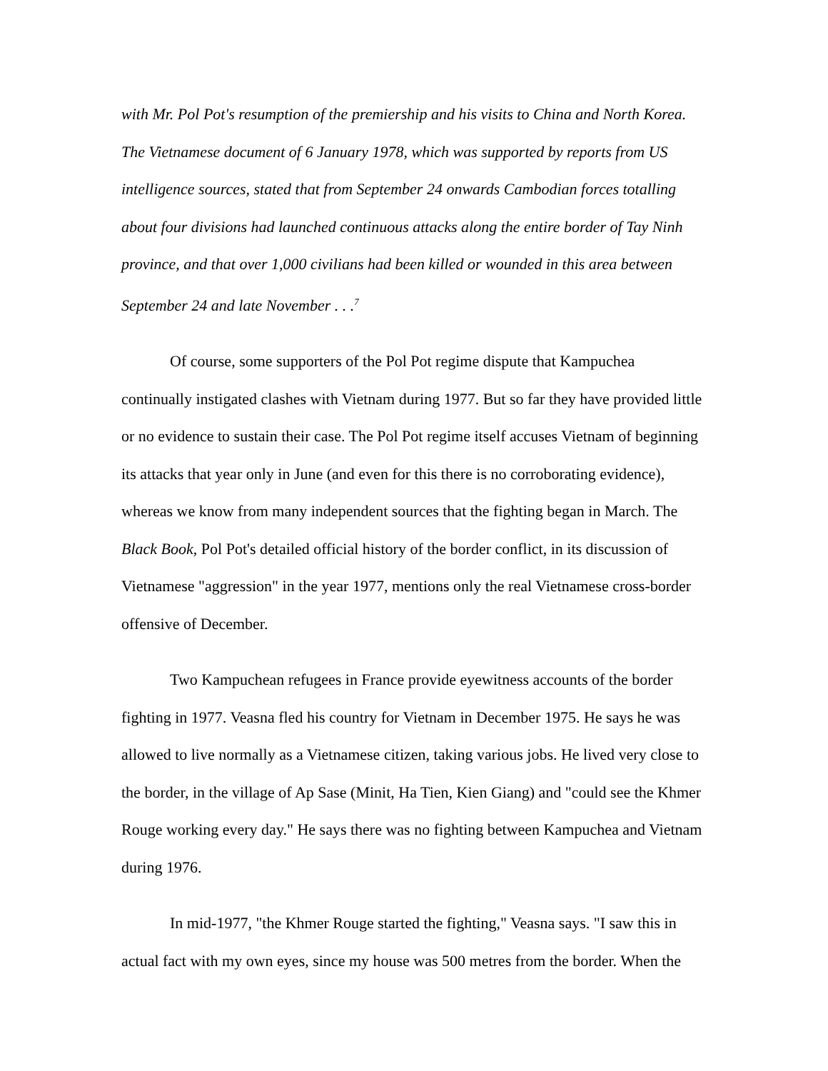with Mr. Pol Pot's resumption of the premiership and his visits to China and North Korea. The Vietnamese document of 6 January 1978, which was supported by reports from US intelligence sources, stated that from September 24 onwards Cambodian forces totalling about four divisions had launched continuous attacks along the entire border of Tay Ninh province, and that over 1,000 civilians had been killed or wounded in this area between September 24 and late November . . .<sup>7</sup>
Of course, some supporters of the Pol Pot regime dispute that Kampuchea continually instigated clashes with Vietnam during 1977. But so far they have provided little or no evidence to sustain their case. The Pol Pot regime itself accuses Vietnam of beginning its attacks that year only in June (and even for this there is no corroborating evidence), whereas we know from many independent sources that the fighting began in March. The Black Book, Pol Pot's detailed official history of the border conflict, in its discussion of Vietnamese "aggression" in the year 1977, mentions only the real Vietnamese cross-border offensive of December.
Two Kampuchean refugees in France provide eyewitness accounts of the border fighting in 1977. Veasna fled his country for Vietnam in December 1975. He says he was allowed to live normally as a Vietnamese citizen, taking various jobs. He lived very close to the border, in the village of Ap Sase (Minit, Ha Tien, Kien Giang) and "could see the Khmer Rouge working every day." He says there was no fighting between Kampuchea and Vietnam during 1976.
In mid-1977, "the Khmer Rouge started the fighting," Veasna says. "I saw this in actual fact with my own eyes, since my house was 500 metres from the border. When the